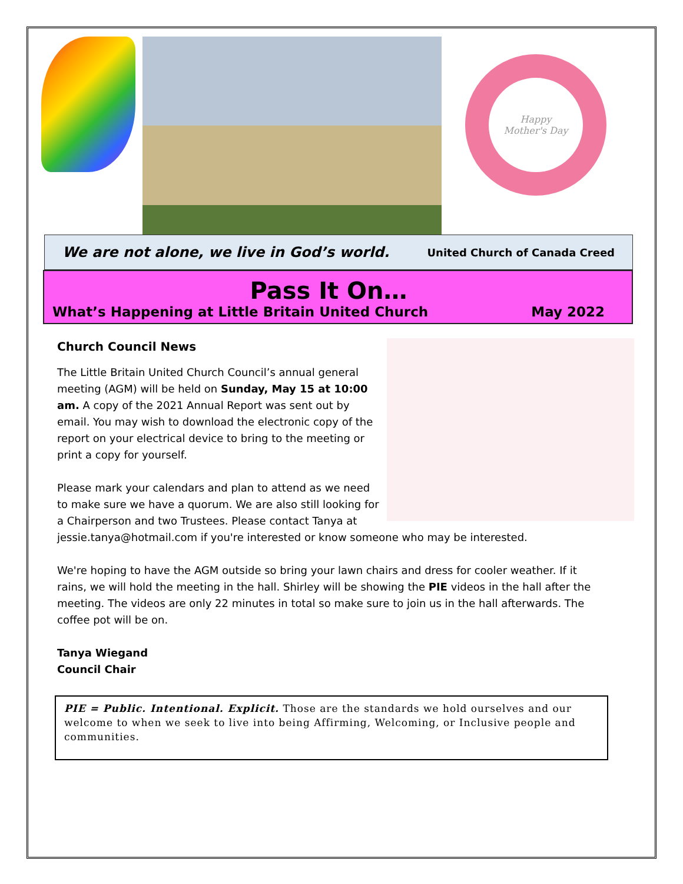Happy
Mother's Day
We are not alone, we live in God’s world. United Church of Canada Creed
Pass It On…
What’s Happening at Little Britain United Church May 2022
Church Council News
The Little Britain United Church Council’s annual general meeting (AGM) will be held on Sunday, May 15 at 10:00 am. A copy of the 2021 Annual Report was sent out by email. You may wish to download the electronic copy of the report on your electrical device to bring to the meeting or print a copy for yourself.
Please mark your calendars and plan to attend as we need to make sure we have a quorum. We are also still looking for a Chairperson and two Trustees. Please contact Tanya at jessie.tanya@hotmail.com if you're interested or know someone who may be interested.
We're hoping to have the AGM outside so bring your lawn chairs and dress for cooler weather. If it rains, we will hold the meeting in the hall. Shirley will be showing the PIE videos in the hall after the meeting. The videos are only 22 minutes in total so make sure to join us in the hall afterwards. The coffee pot will be on.
Tanya Wiegand
Council Chair
PIE = Public. Intentional. Explicit. Those are the standards we hold ourselves and our welcome to when we seek to live into being Affirming, Welcoming, or Inclusive people and communities.